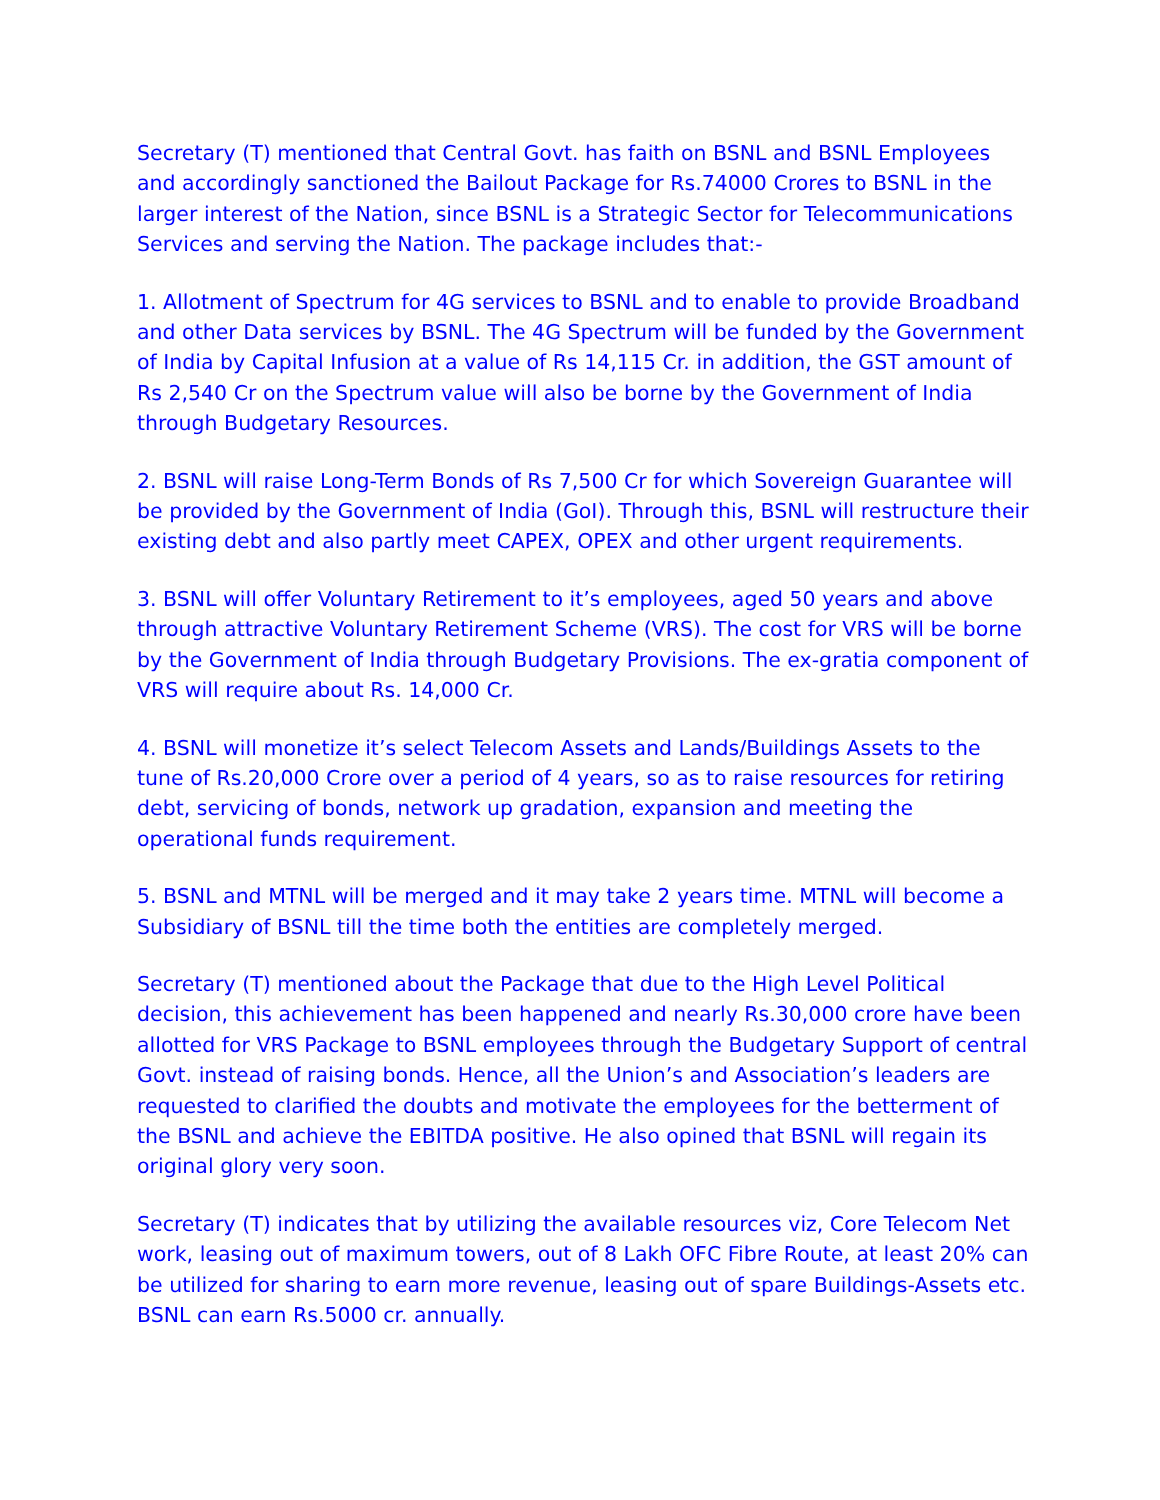Secretary (T) mentioned that Central Govt. has faith on BSNL and BSNL Employees and accordingly sanctioned the Bailout Package for Rs.74000 Crores to BSNL in the larger interest of the Nation, since BSNL is a Strategic Sector for Telecommunications Services and serving the Nation. The package includes that:-
1. Allotment of Spectrum for 4G services to BSNL and to enable to provide Broadband and other Data services by BSNL. The 4G Spectrum will be funded by the Government of India by Capital Infusion at a value of Rs 14,115 Cr. in addition, the GST amount of Rs 2,540 Cr on the Spectrum value will also be borne by the Government of India through Budgetary Resources.
2. BSNL will raise Long-Term Bonds of Rs 7,500 Cr for which Sovereign Guarantee will be provided by the Government of India (GoI). Through this, BSNL will restructure their existing debt and also partly meet CAPEX, OPEX and other urgent requirements.
3. BSNL will offer Voluntary Retirement to it’s employees, aged 50 years and above through attractive Voluntary Retirement Scheme (VRS). The cost for VRS will be borne by the Government of India through Budgetary Provisions. The ex-gratia component of VRS will require about Rs. 14,000 Cr.
4. BSNL will monetize it’s select Telecom Assets and Lands/Buildings Assets to the tune of Rs.20,000 Crore over a period of 4 years, so as to raise resources for retiring debt, servicing of bonds, network up gradation, expansion and meeting the operational funds requirement.
5. BSNL and MTNL will be merged and it may take 2 years time. MTNL will become a Subsidiary of BSNL till the time both the entities are completely merged.
Secretary (T) mentioned about the Package that due to the High Level Political decision, this achievement has been happened and nearly Rs.30,000 crore have been allotted for VRS Package to BSNL employees through the Budgetary Support of central Govt. instead of raising bonds. Hence, all the Union’s and Association’s leaders are requested to clarified the doubts and motivate the employees for the betterment of the BSNL and achieve the EBITDA positive. He also opined that BSNL will regain its original glory very soon.
Secretary (T) indicates that by utilizing the available resources viz, Core Telecom Net work, leasing out of maximum towers, out of 8 Lakh OFC Fibre Route, at least 20% can be utilized for sharing to earn more revenue, leasing out of spare Buildings-Assets etc. BSNL can earn Rs.5000 cr. annually.